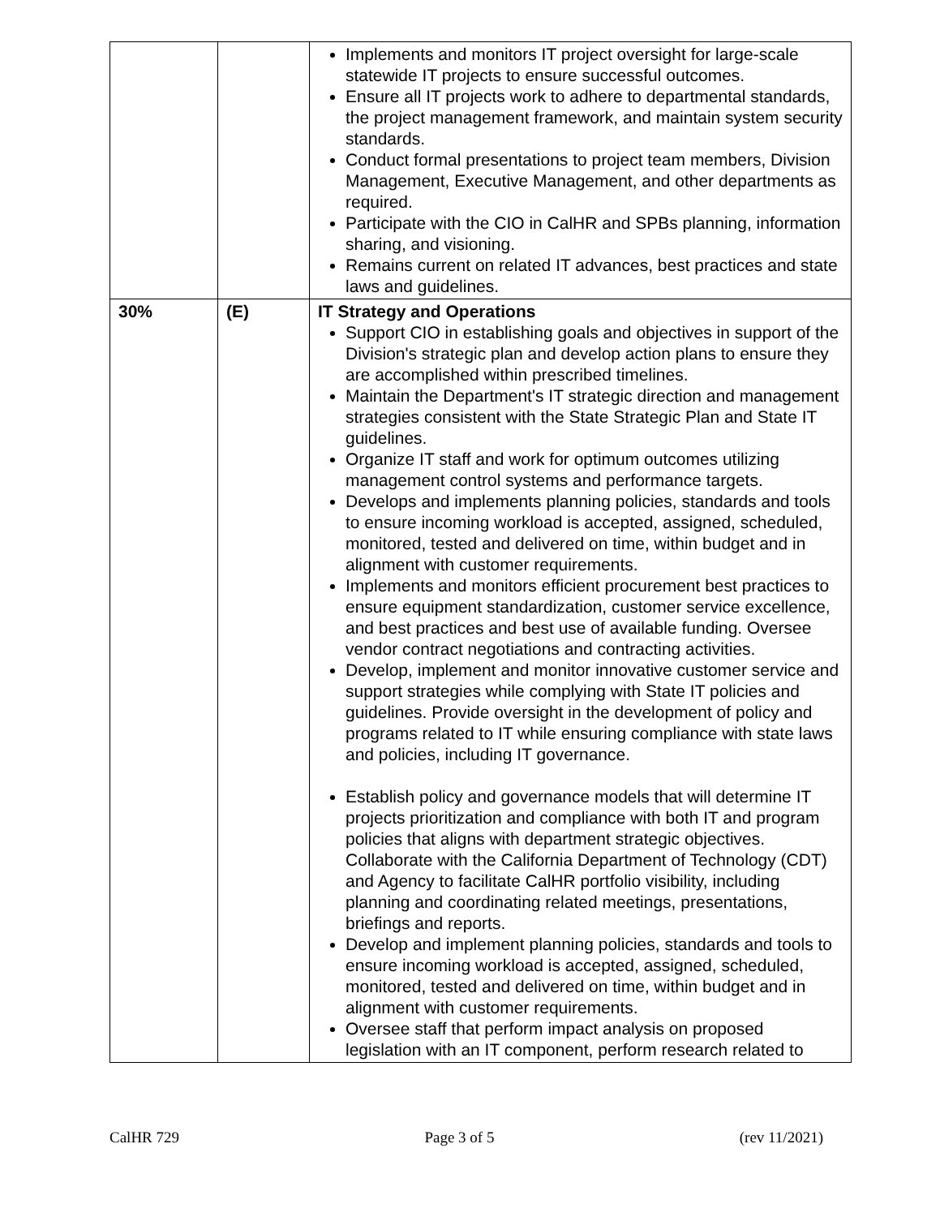| | | Implements and monitors IT project oversight for large-scale statewide IT projects to ensure successful outcomes. Ensure all IT projects work to adhere to departmental standards, the project management framework, and maintain system security standards. Conduct formal presentations to project team members, Division Management, Executive Management, and other departments as required. Participate with the CIO in CalHR and SPBs planning, information sharing, and visioning. Remains current on related IT advances, best practices and state laws and guidelines. |
| 30% | (E) | IT Strategy and Operations Support CIO in establishing goals and objectives in support of the Division's strategic plan and develop action plans to ensure they are accomplished within prescribed timelines. Maintain the Department's IT strategic direction and management strategies consistent with the State Strategic Plan and State IT guidelines. Organize IT staff and work for optimum outcomes utilizing management control systems and performance targets. Develops and implements planning policies, standards and tools to ensure incoming workload is accepted, assigned, scheduled, monitored, tested and delivered on time, within budget and in alignment with customer requirements. Implements and monitors efficient procurement best practices to ensure equipment standardization, customer service excellence, and best practices and best use of available funding. Oversee vendor contract negotiations and contracting activities. Develop, implement and monitor innovative customer service and support strategies while complying with State IT policies and guidelines. Provide oversight in the development of policy and programs related to IT while ensuring compliance with state laws and policies, including IT governance. Establish policy and governance models that will determine IT projects prioritization and compliance with both IT and program policies that aligns with department strategic objectives. Collaborate with the California Department of Technology (CDT) and Agency to facilitate CalHR portfolio visibility, including planning and coordinating related meetings, presentations, briefings and reports. Develop and implement planning policies, standards and tools to ensure incoming workload is accepted, assigned, scheduled, monitored, tested and delivered on time, within budget and in alignment with customer requirements. Oversee staff that perform impact analysis on proposed legislation with an IT component, perform research related to |
CalHR 729 Page 3 of 5 (rev 11/2021)